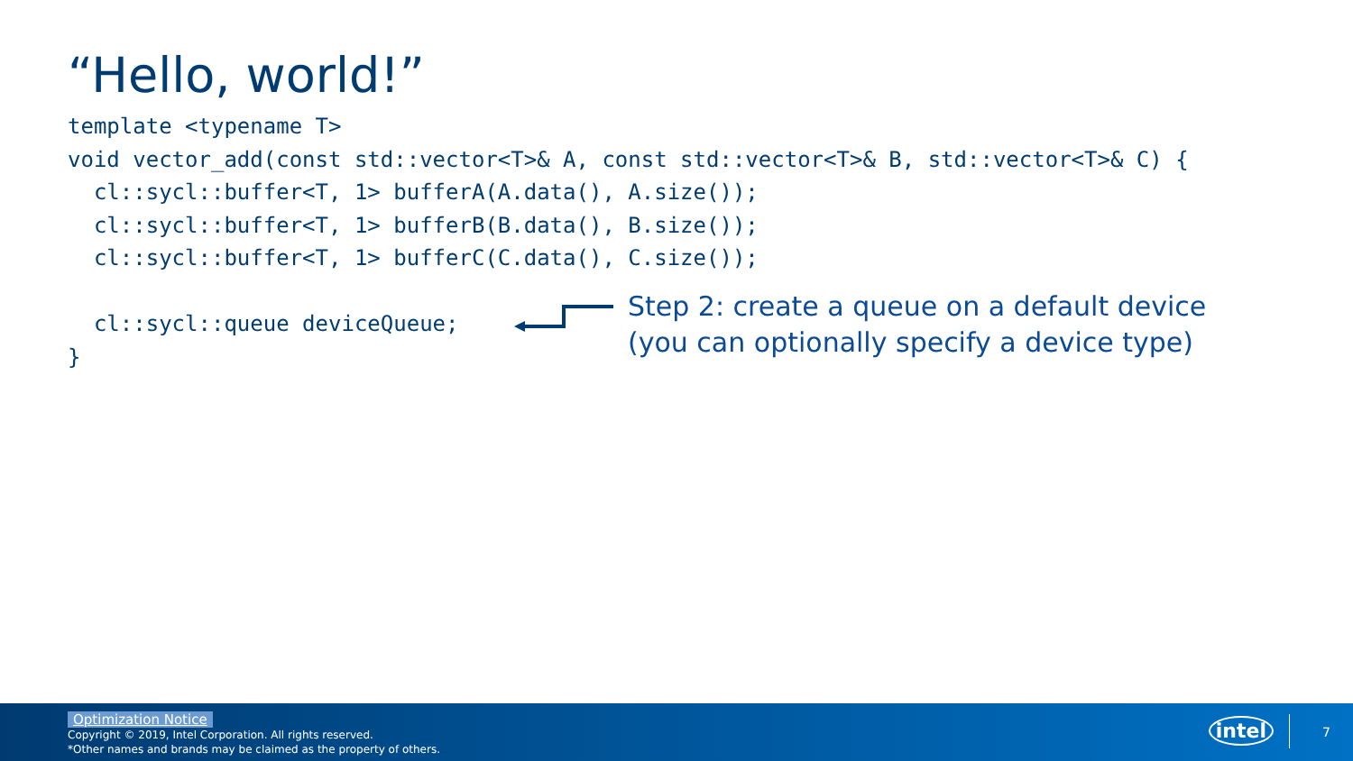“Hello, world!”
template <typename T>
void vector_add(const std::vector<T>& A, const std::vector<T>& B, std::vector<T>& C) {
  cl::sycl::buffer<T, 1> bufferA(A.data(), A.size());
  cl::sycl::buffer<T, 1> bufferB(B.data(), B.size());
  cl::sycl::buffer<T, 1> bufferC(C.data(), C.size());

  cl::sycl::queue deviceQueue;
}
Step 2: create a queue on a default device
(you can optionally specify a device type)
Optimization Notice
Copyright © 2019, Intel Corporation. All rights reserved.
*Other names and brands may be claimed as the property of others.
intel 7